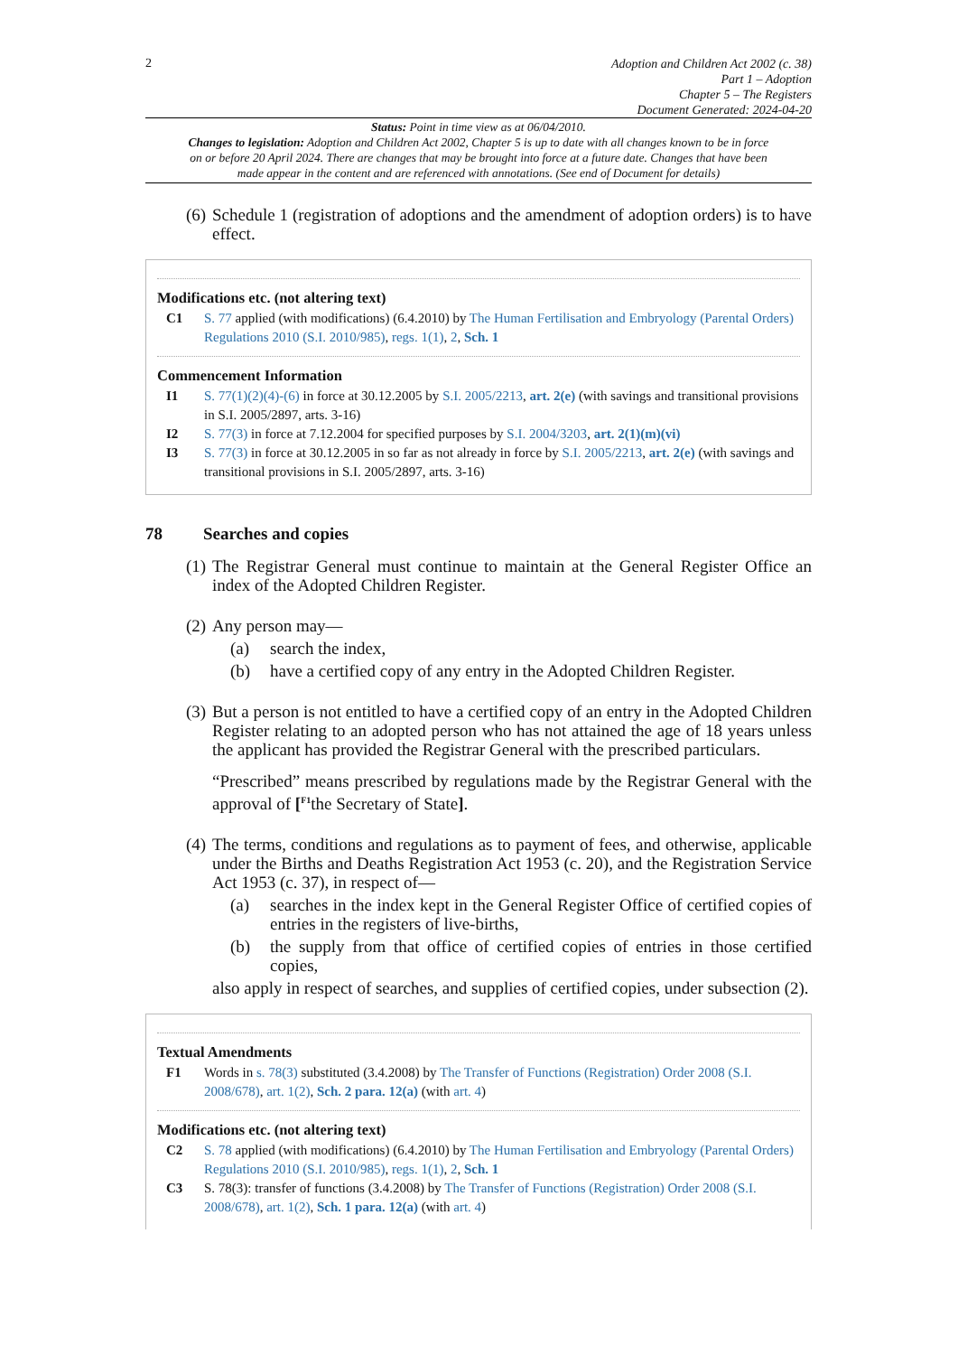2
Adoption and Children Act 2002 (c. 38)
Part 1 – Adoption
Chapter 5 – The Registers
Document Generated: 2024-04-20
Status: Point in time view as at 06/04/2010.
Changes to legislation: Adoption and Children Act 2002, Chapter 5 is up to date with all changes known to be in force on or before 20 April 2024. There are changes that may be brought into force at a future date. Changes that have been made appear in the content and are referenced with annotations. (See end of Document for details)
(6) Schedule 1 (registration of adoptions and the amendment of adoption orders) is to have effect.
Modifications etc. (not altering text)
C1 S. 77 applied (with modifications) (6.4.2010) by The Human Fertilisation and Embryology (Parental Orders) Regulations 2010 (S.I. 2010/985), regs. 1(1), 2, Sch. 1
Commencement Information
I1 S. 77(1)(2)(4)-(6) in force at 30.12.2005 by S.I. 2005/2213, art. 2(e) (with savings and transitional provisions in S.I. 2005/2897, arts. 3-16)
I2 S. 77(3) in force at 7.12.2004 for specified purposes by S.I. 2004/3203, art. 2(1)(m)(vi)
I3 S. 77(3) in force at 30.12.2005 in so far as not already in force by S.I. 2005/2213, art. 2(e) (with savings and transitional provisions in S.I. 2005/2897, arts. 3-16)
78 Searches and copies
(1) The Registrar General must continue to maintain at the General Register Office an index of the Adopted Children Register.
(2) Any person may—
(a) search the index,
(b) have a certified copy of any entry in the Adopted Children Register.
(3) But a person is not entitled to have a certified copy of an entry in the Adopted Children Register relating to an adopted person who has not attained the age of 18 years unless the applicant has provided the Registrar General with the prescribed particulars.
“Prescribed” means prescribed by regulations made by the Registrar General with the approval of [<sup>F1</sup>the Secretary of State].
(4) The terms, conditions and regulations as to payment of fees, and otherwise, applicable under the Births and Deaths Registration Act 1953 (c. 20), and the Registration Service Act 1953 (c. 37), in respect of—
(a) searches in the index kept in the General Register Office of certified copies of entries in the registers of live-births,
(b) the supply from that office of certified copies of entries in those certified copies,
also apply in respect of searches, and supplies of certified copies, under subsection (2).
Textual Amendments
F1 Words in s. 78(3) substituted (3.4.2008) by The Transfer of Functions (Registration) Order 2008 (S.I. 2008/678), art. 1(2), Sch. 2 para. 12(a) (with art. 4)
Modifications etc. (not altering text)
C2 S. 78 applied (with modifications) (6.4.2010) by The Human Fertilisation and Embryology (Parental Orders) Regulations 2010 (S.I. 2010/985), regs. 1(1), 2, Sch. 1
C3 S. 78(3): transfer of functions (3.4.2008) by The Transfer of Functions (Registration) Order 2008 (S.I. 2008/678), art. 1(2), Sch. 1 para. 12(a) (with art. 4)